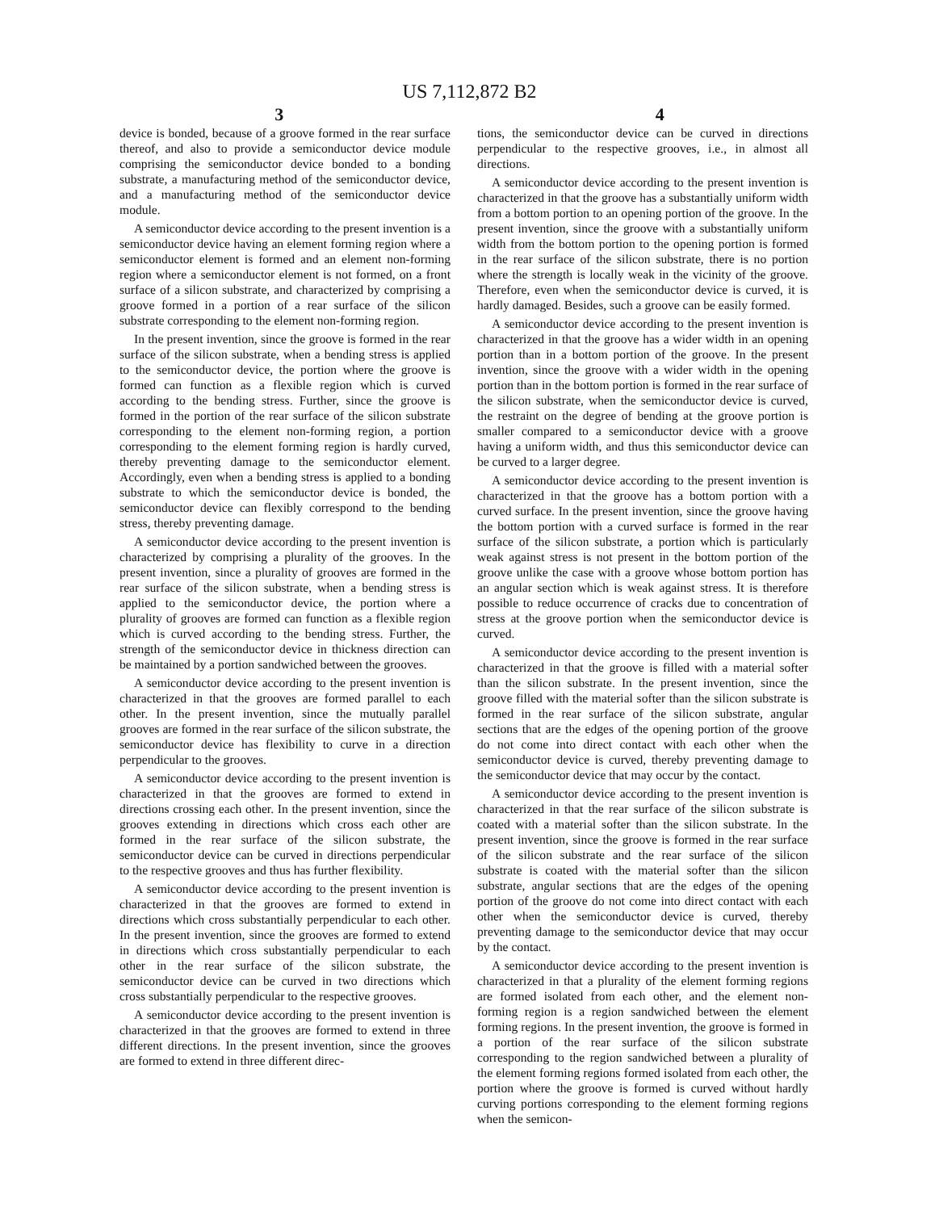US 7,112,872 B2
3 4
device is bonded, because of a groove formed in the rear surface thereof, and also to provide a semiconductor device module comprising the semiconductor device bonded to a bonding substrate, a manufacturing method of the semiconductor device, and a manufacturing method of the semiconductor device module.
A semiconductor device according to the present invention is a semiconductor device having an element forming region where a semiconductor element is formed and an element non-forming region where a semiconductor element is not formed, on a front surface of a silicon substrate, and characterized by comprising a groove formed in a portion of a rear surface of the silicon substrate corresponding to the element non-forming region.
In the present invention, since the groove is formed in the rear surface of the silicon substrate, when a bending stress is applied to the semiconductor device, the portion where the groove is formed can function as a flexible region which is curved according to the bending stress. Further, since the groove is formed in the portion of the rear surface of the silicon substrate corresponding to the element non-forming region, a portion corresponding to the element forming region is hardly curved, thereby preventing damage to the semiconductor element. Accordingly, even when a bending stress is applied to a bonding substrate to which the semiconductor device is bonded, the semiconductor device can flexibly correspond to the bending stress, thereby preventing damage.
A semiconductor device according to the present invention is characterized by comprising a plurality of the grooves. In the present invention, since a plurality of grooves are formed in the rear surface of the silicon substrate, when a bending stress is applied to the semiconductor device, the portion where a plurality of grooves are formed can function as a flexible region which is curved according to the bending stress. Further, the strength of the semiconductor device in thickness direction can be maintained by a portion sandwiched between the grooves.
A semiconductor device according to the present invention is characterized in that the grooves are formed parallel to each other. In the present invention, since the mutually parallel grooves are formed in the rear surface of the silicon substrate, the semiconductor device has flexibility to curve in a direction perpendicular to the grooves.
A semiconductor device according to the present invention is characterized in that the grooves are formed to extend in directions crossing each other. In the present invention, since the grooves extending in directions which cross each other are formed in the rear surface of the silicon substrate, the semiconductor device can be curved in directions perpendicular to the respective grooves and thus has further flexibility.
A semiconductor device according to the present invention is characterized in that the grooves are formed to extend in directions which cross substantially perpendicular to each other. In the present invention, since the grooves are formed to extend in directions which cross substantially perpendicular to each other in the rear surface of the silicon substrate, the semiconductor device can be curved in two directions which cross substantially perpendicular to the respective grooves.
A semiconductor device according to the present invention is characterized in that the grooves are formed to extend in three different directions. In the present invention, since the grooves are formed to extend in three different direc-
tions, the semiconductor device can be curved in directions perpendicular to the respective grooves, i.e., in almost all directions.
A semiconductor device according to the present invention is characterized in that the groove has a substantially uniform width from a bottom portion to an opening portion of the groove. In the present invention, since the groove with a substantially uniform width from the bottom portion to the opening portion is formed in the rear surface of the silicon substrate, there is no portion where the strength is locally weak in the vicinity of the groove. Therefore, even when the semiconductor device is curved, it is hardly damaged. Besides, such a groove can be easily formed.
A semiconductor device according to the present invention is characterized in that the groove has a wider width in an opening portion than in a bottom portion of the groove. In the present invention, since the groove with a wider width in the opening portion than in the bottom portion is formed in the rear surface of the silicon substrate, when the semiconductor device is curved, the restraint on the degree of bending at the groove portion is smaller compared to a semiconductor device with a groove having a uniform width, and thus this semiconductor device can be curved to a larger degree.
A semiconductor device according to the present invention is characterized in that the groove has a bottom portion with a curved surface. In the present invention, since the groove having the bottom portion with a curved surface is formed in the rear surface of the silicon substrate, a portion which is particularly weak against stress is not present in the bottom portion of the groove unlike the case with a groove whose bottom portion has an angular section which is weak against stress. It is therefore possible to reduce occurrence of cracks due to concentration of stress at the groove portion when the semiconductor device is curved.
A semiconductor device according to the present invention is characterized in that the groove is filled with a material softer than the silicon substrate. In the present invention, since the groove filled with the material softer than the silicon substrate is formed in the rear surface of the silicon substrate, angular sections that are the edges of the opening portion of the groove do not come into direct contact with each other when the semiconductor device is curved, thereby preventing damage to the semiconductor device that may occur by the contact.
A semiconductor device according to the present invention is characterized in that the rear surface of the silicon substrate is coated with a material softer than the silicon substrate. In the present invention, since the groove is formed in the rear surface of the silicon substrate and the rear surface of the silicon substrate is coated with the material softer than the silicon substrate, angular sections that are the edges of the opening portion of the groove do not come into direct contact with each other when the semiconductor device is curved, thereby preventing damage to the semiconductor device that may occur by the contact.
A semiconductor device according to the present invention is characterized in that a plurality of the element forming regions are formed isolated from each other, and the element non-forming region is a region sandwiched between the element forming regions. In the present invention, the groove is formed in a portion of the rear surface of the silicon substrate corresponding to the region sandwiched between a plurality of the element forming regions formed isolated from each other, the portion where the groove is formed is curved without hardly curving portions corresponding to the element forming regions when the semicon-